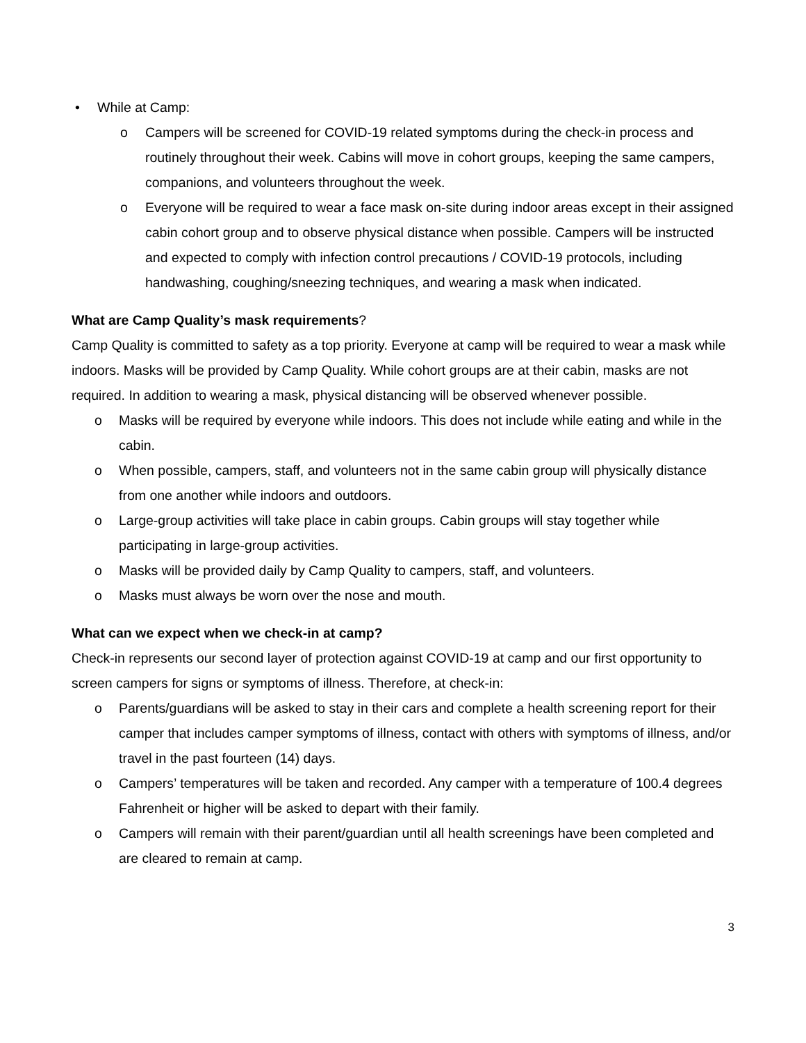• While at Camp:
o Campers will be screened for COVID-19 related symptoms during the check-in process and routinely throughout their week. Cabins will move in cohort groups, keeping the same campers, companions, and volunteers throughout the week.
o Everyone will be required to wear a face mask on-site during indoor areas except in their assigned cabin cohort group and to observe physical distance when possible. Campers will be instructed and expected to comply with infection control precautions / COVID-19 protocols, including handwashing, coughing/sneezing techniques, and wearing a mask when indicated.
What are Camp Quality’s mask requirements?
Camp Quality is committed to safety as a top priority. Everyone at camp will be required to wear a mask while indoors. Masks will be provided by Camp Quality. While cohort groups are at their cabin, masks are not required. In addition to wearing a mask, physical distancing will be observed whenever possible.
o Masks will be required by everyone while indoors. This does not include while eating and while in the cabin.
o When possible, campers, staff, and volunteers not in the same cabin group will physically distance from one another while indoors and outdoors.
o Large-group activities will take place in cabin groups. Cabin groups will stay together while participating in large-group activities.
o Masks will be provided daily by Camp Quality to campers, staff, and volunteers.
o Masks must always be worn over the nose and mouth.
What can we expect when we check-in at camp?
Check-in represents our second layer of protection against COVID-19 at camp and our first opportunity to screen campers for signs or symptoms of illness. Therefore, at check-in:
o Parents/guardians will be asked to stay in their cars and complete a health screening report for their camper that includes camper symptoms of illness, contact with others with symptoms of illness, and/or travel in the past fourteen (14) days.
o Campers’ temperatures will be taken and recorded. Any camper with a temperature of 100.4 degrees Fahrenheit or higher will be asked to depart with their family.
o Campers will remain with their parent/guardian until all health screenings have been completed and are cleared to remain at camp.
3